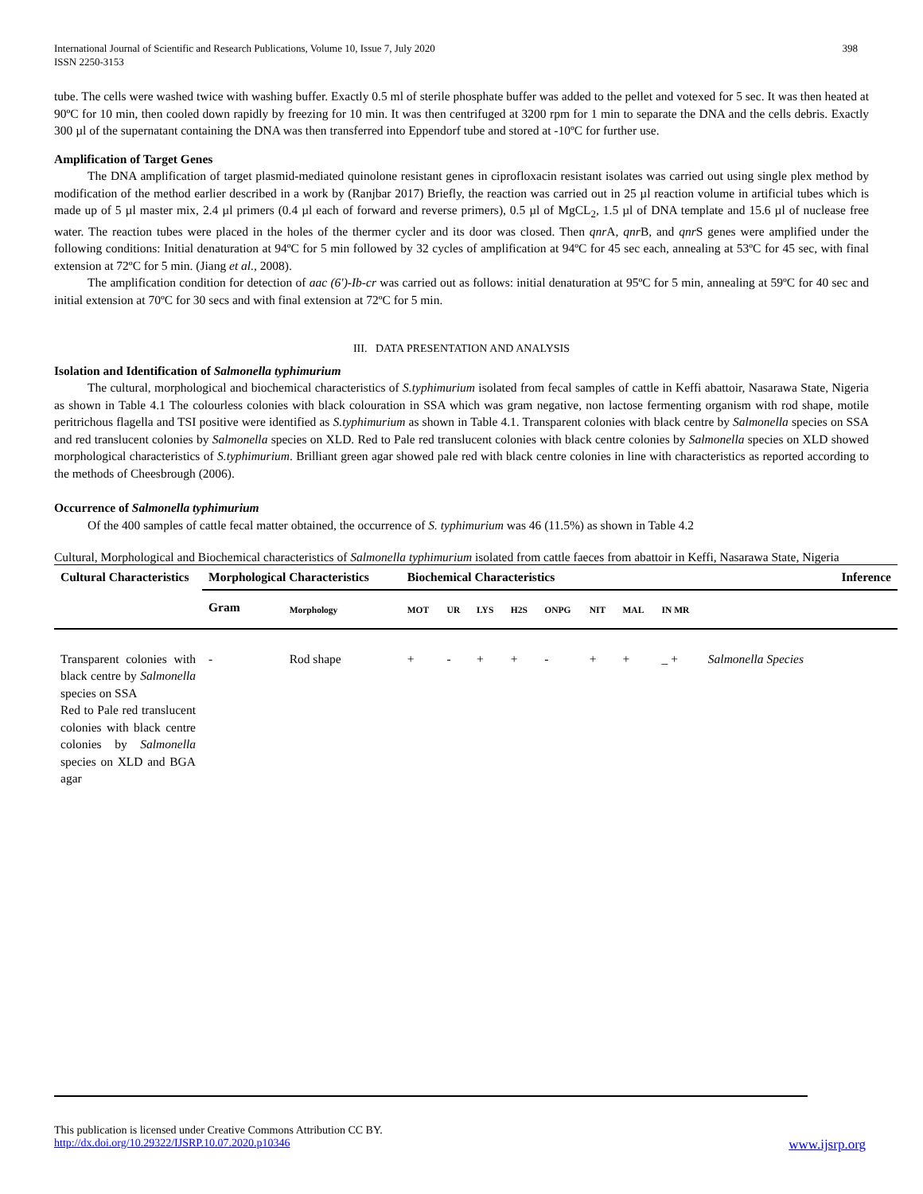International Journal of Scientific and Research Publications, Volume 10, Issue 7, July 2020
ISSN 2250-3153
398
tube. The cells were washed twice with washing buffer. Exactly 0.5 ml of sterile phosphate buffer was added to the pellet and votexed for 5 sec. It was then heated at 90ºC for 10 min, then cooled down rapidly by freezing for 10 min. It was then centrifuged at 3200 rpm for 1 min to separate the DNA and the cells debris. Exactly 300 µl of the supernatant containing the DNA was then transferred into Eppendorf tube and stored at -10ºC for further use.
Amplification of Target Genes
The DNA amplification of target plasmid-mediated quinolone resistant genes in ciprofloxacin resistant isolates was carried out using single plex method by modification of the method earlier described in a work by (Ranjbar 2017) Briefly, the reaction was carried out in 25 µl reaction volume in artificial tubes which is made up of 5 µl master mix, 2.4 µl primers (0.4 µl each of forward and reverse primers), 0.5 µl of MgCL<sub>2</sub>, 1.5 µl of DNA template and 15.6 µl of nuclease free water. The reaction tubes were placed in the holes of the thermer cycler and its door was closed. Then qnr A, qnr B, and qnr S genes were amplified under the following conditions: Initial denaturation at 94ºC for 5 min followed by 32 cycles of amplification at 94ºC for 45 sec each, annealing at 53ºC for 45 sec, with final extension at 72ºC for 5 min. (Jiang et al., 2008).
The amplification condition for detection of aac (6')-Ib-cr was carried out as follows: initial denaturation at 95ºC for 5 min, annealing at 59ºC for 40 sec and initial extension at 70ºC for 30 secs and with final extension at 72ºC for 5 min.
III. DATA PRESENTATION AND ANALYSIS
Isolation and Identification of Salmonella typhimurium
The cultural, morphological and biochemical characteristics of S.typhimurium isolated from fecal samples of cattle in Keffi abattoir, Nasarawa State, Nigeria as shown in Table 4.1 The colourless colonies with black colouration in SSA which was gram negative, non lactose fermenting organism with rod shape, motile peritrichous flagella and TSI positive were identified as S.typhimurium as shown in Table 4.1. Transparent colonies with black centre by Salmonella species on SSA and red translucent colonies by Salmonella species on XLD. Red to Pale red translucent colonies with black centre colonies by Salmonella species on XLD showed morphological characteristics of S.typhimurium. Brilliant green agar showed pale red with black centre colonies in line with characteristics as reported according to the methods of Cheesbrough (2006).
Occurrence of Salmonella typhimurium
Of the 400 samples of cattle fecal matter obtained, the occurrence of S. typhimurium was 46 (11.5%) as shown in Table 4.2
Cultural, Morphological and Biochemical characteristics of Salmonella typhimurium isolated from cattle faeces from abattoir in Keffi, Nasarawa State, Nigeria
| Cultural Characteristics | Morphological Characteristics | | Biochemical Characteristics | | | | | | | | | Inference |
| --- | --- | --- | --- | --- | --- | --- | --- | --- | --- | --- | --- | --- |
| | Gram | Morphology | MOT | UR | LYS | H2S | ONPG | NIT | MAL | IN MR | | |
| Transparent colonies with black centre by Salmonella species on SSA Red to Pale red translucent colonies with black centre colonies by Salmonella species on XLD and BGA agar | - | Rod shape | + | - | + | + | - | + | + | _ + | Salmonella Species | |
This publication is licensed under Creative Commons Attribution CC BY.
http://dx.doi.org/10.29322/IJSRP.10.07.2020.p10346 www.ijsrp.org